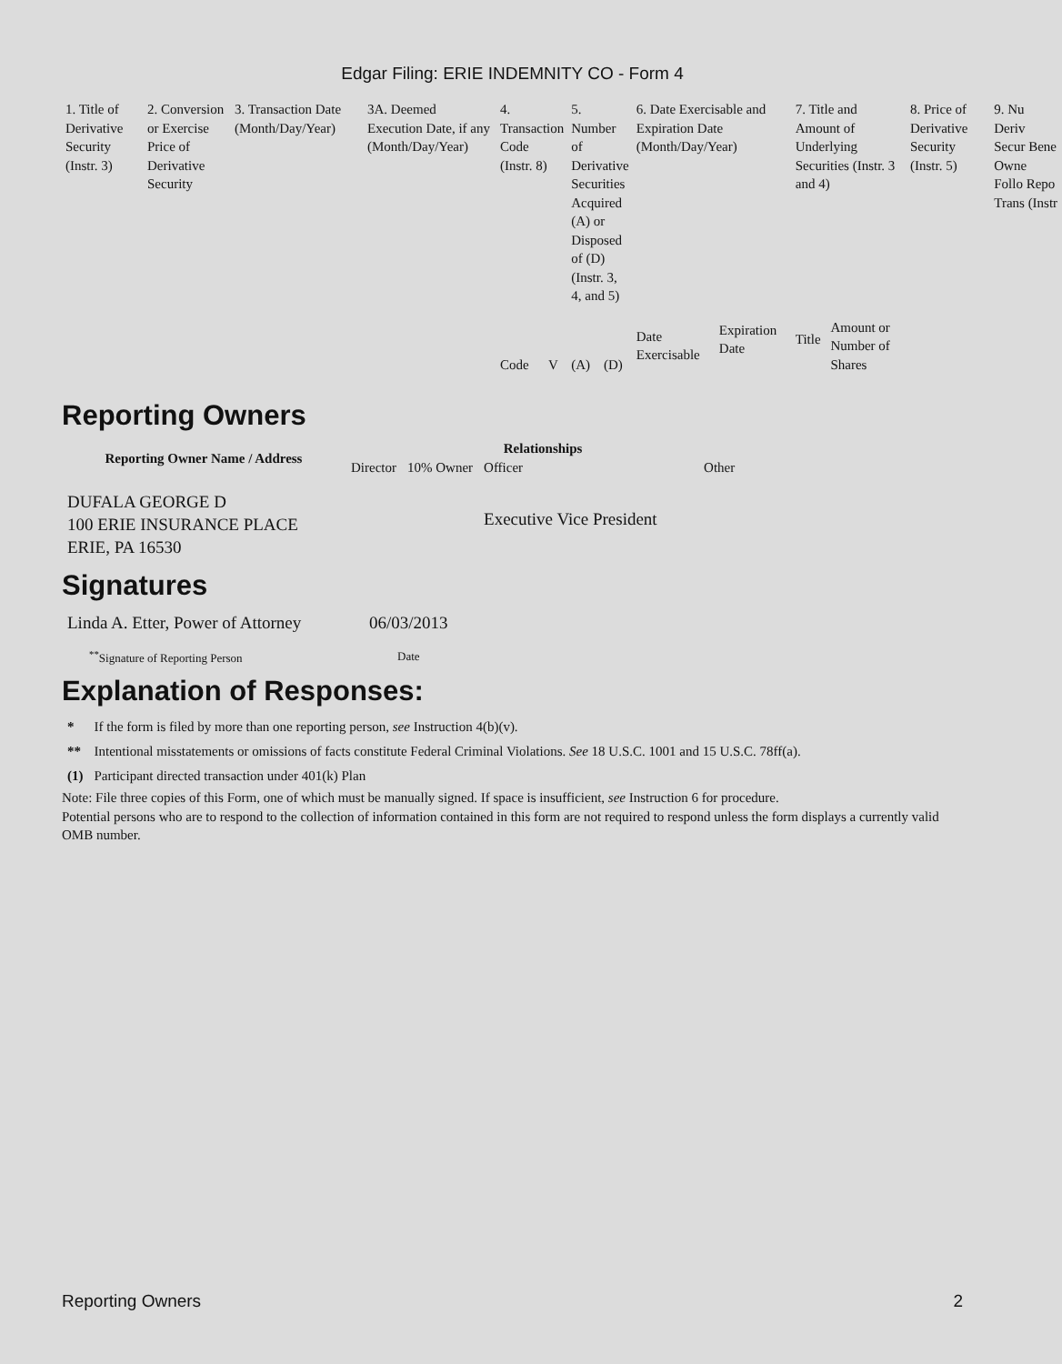Edgar Filing: ERIE INDEMNITY CO - Form 4
| 1. Title of Derivative Security (Instr. 3) | 2. Conversion or Exercise Price of Derivative Security | 3. Transaction Date (Month/Day/Year) | 3A. Deemed Execution Date, if any (Month/Day/Year) | 4. Transaction Code (Instr. 8) | | 5. Number of Derivative Securities Acquired (A) or Disposed of (D) (Instr. 3, 4, and 5) | | 6. Date Exercisable and Expiration Date (Month/Day/Year) | | 7. Title and Amount of Underlying Securities (Instr. 3 and 4) | | 8. Price of Derivative Security (Instr. 5) | 9. Nu Deriv Secur Bene Owne Follo Repo Trans (Instr |
| | | | | Code | V | (A) | (D) | Date Exercisable | Expiration Date | Title | Amount or Number of Shares | | |
Reporting Owners
| Reporting Owner Name / Address | Relationships | | | |
| --- | --- | --- | --- | --- |
| | Director | 10% Owner | Officer | Other |
| DUFALA GEORGE D 100 ERIE INSURANCE PLACE ERIE, PA 16530 | | | Executive Vice President | |
Signatures
| Linda A. Etter, Power of Attorney | 06/03/2013 |
| <sup>**</sup> Signature of Reporting Person | Date |
Explanation of Responses:
| * | If the form is filed by more than one reporting person, see Instruction 4(b)(v). |
| ** | Intentional misstatements or omissions of facts constitute Federal Criminal Violations. See 18 U.S.C. 1001 and 15 U.S.C. 78ff(a). |
| (1) | Participant directed transaction under 401(k) Plan |
Note: File three copies of this Form, one of which must be manually signed. If space is insufficient, see Instruction 6 for procedure.
Potential persons who are to respond to the collection of information contained in this form are not required to respond unless the form displays a currently valid OMB number.
Reporting Owners 2